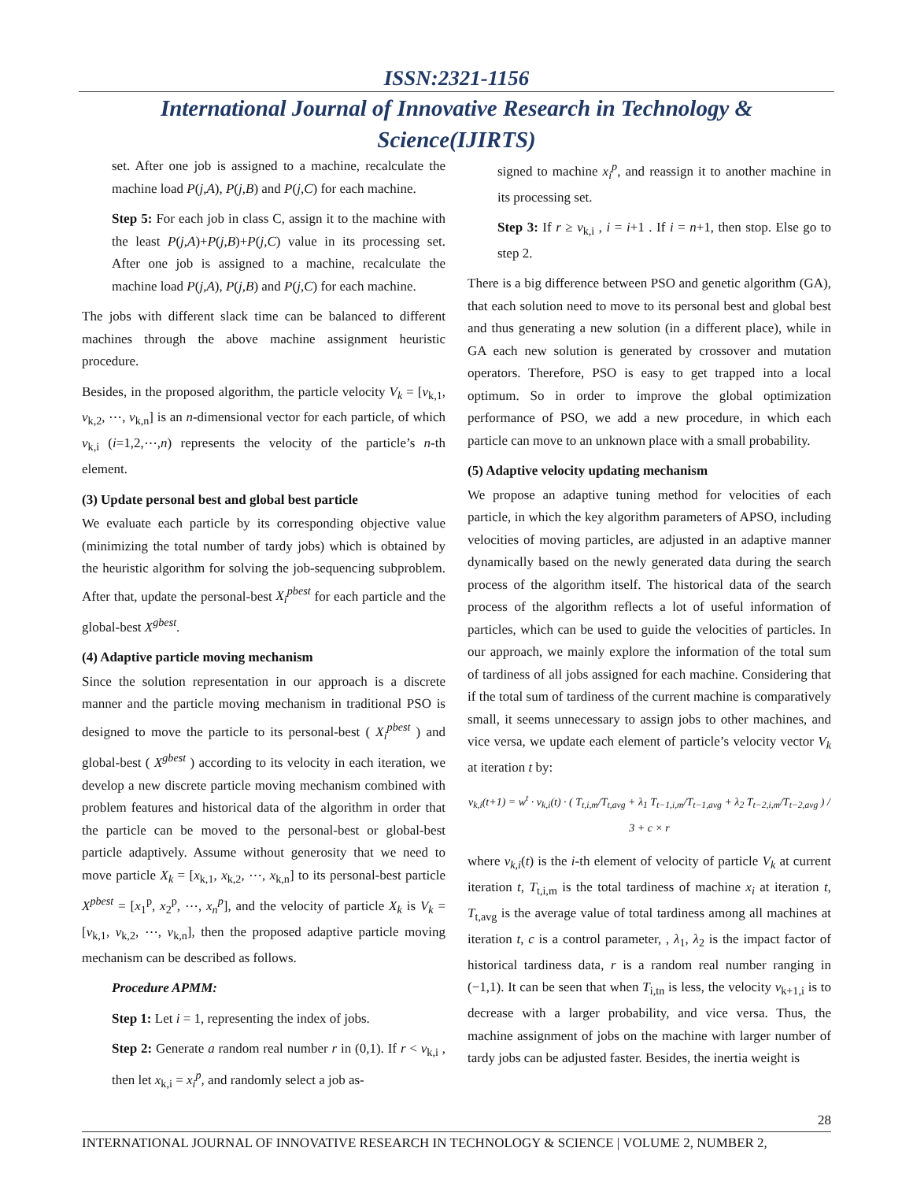ISSN:2321-1156
International Journal of Innovative Research in Technology & Science(IJIRTS)
set. After one job is assigned to a machine, recalculate the machine load P(j,A), P(j,B) and P(j,C) for each machine.
Step 5: For each job in class C, assign it to the machine with the least P(j,A)+P(j,B)+P(j,C) value in its processing set. After one job is assigned to a machine, recalculate the machine load P(j,A), P(j,B) and P(j,C) for each machine.
The jobs with different slack time can be balanced to different machines through the above machine assignment heuristic procedure.
Besides, in the proposed algorithm, the particle velocity V<sub>k</sub> = [v<sub>k,1</sub>, v<sub>k,2</sub>, ⋯, v<sub>k,n</sub>] is an n-dimensional vector for each particle, of which v<sub>k,i</sub> (i=1,2,⋯,n) represents the velocity of the particle’s n-th element.
(3) Update personal best and global best particle
We evaluate each particle by its corresponding objective value (minimizing the total number of tardy jobs) which is obtained by the heuristic algorithm for solving the job-sequencing subproblem. After that, update the personal-best X<sub>i</sub><sup>pbest</sup> for each particle and the global-best X<sup>gbest</sup>.
(4) Adaptive particle moving mechanism
Since the solution representation in our approach is a discrete manner and the particle moving mechanism in traditional PSO is designed to move the particle to its personal-best ( X<sub>i</sub><sup>pbest</sup> ) and global-best ( X<sup>gbest</sup> ) according to its velocity in each iteration, we develop a new discrete particle moving mechanism combined with problem features and historical data of the algorithm in order that the particle can be moved to the personal-best or global-best particle adaptively. Assume without generosity that we need to move particle X<sub>k</sub> = [x<sub>k,1</sub>, x<sub>k,2</sub>, ⋯, x<sub>k,n</sub>] to its personal-best particle X<sup>pbest</sup> = [x<sub>1</sub><sup>p</sup>, x<sub>2</sub><sup>p</sup>, ⋯, x<sub>n</sub><sup>p</sup>], and the velocity of particle X<sub>k</sub> is V<sub>k</sub> = [v<sub>k,1</sub>, v<sub>k,2</sub>, ⋯, v<sub>k,n</sub>], then the proposed adaptive particle moving mechanism can be described as follows.
Procedure APMM:
Step 1: Let i = 1, representing the index of jobs.
Step 2: Generate a random real number r in (0,1). If r < v<sub>k,i</sub> , then let x<sub>k,i</sub> = x<sub>i</sub><sup>p</sup>, and randomly select a job as-
signed to machine x<sub>i</sub><sup>p</sup>, and reassign it to another machine in its processing set.
Step 3: If r ≥ v<sub>k,i</sub> , i = i+1 . If i = n+1, then stop. Else go to step 2.
There is a big difference between PSO and genetic algorithm (GA), that each solution need to move to its personal best and global best and thus generating a new solution (in a different place), while in GA each new solution is generated by crossover and mutation operators. Therefore, PSO is easy to get trapped into a local optimum. So in order to improve the global optimization performance of PSO, we add a new procedure, in which each particle can move to an unknown place with a small probability.
(5) Adaptive velocity updating mechanism
We propose an adaptive tuning method for velocities of each particle, in which the key algorithm parameters of APSO, including velocities of moving particles, are adjusted in an adaptive manner dynamically based on the newly generated data during the search process of the algorithm itself. The historical data of the search process of the algorithm reflects a lot of useful information of particles, which can be used to guide the velocities of particles. In our approach, we mainly explore the information of the total sum of tardiness of all jobs assigned for each machine. Considering that if the total sum of tardiness of the current machine is comparatively small, it seems unnecessary to assign jobs to other machines, and vice versa, we update each element of particle’s velocity vector V<sub>k</sub> at iteration t by:
v<sub>k,i</sub>(t+1) = w<sup>t</sup> · v<sub>k,i</sub>(t) · ( T<sub>t,i,m</sub>/T<sub>t,avg</sub> + λ<sub>1</sub> T<sub>t−1,i,m</sub>/T<sub>t−1,avg</sub> + λ<sub>2</sub> T<sub>t−2,i,m</sub>/T<sub>t−2,avg</sub> ) / 3 + c × r
where v<sub>k,i</sub>(t) is the i-th element of velocity of particle V<sub>k</sub> at current iteration t, T<sub>t,i,m</sub> is the total tardiness of machine x<sub>i</sub> at iteration t, T<sub>t,avg</sub> is the average value of total tardiness among all machines at iteration t, c is a control parameter, , λ<sub>1</sub>, λ<sub>2</sub> is the impact factor of historical tardiness data, r is a random real number ranging in (−1,1). It can be seen that when T<sub>i,tn</sub> is less, the velocity v<sub>k+1,i</sub> is to decrease with a larger probability, and vice versa. Thus, the machine assignment of jobs on the machine with larger number of tardy jobs can be adjusted faster. Besides, the inertia weight is
28
INTERNATIONAL JOURNAL OF INNOVATIVE RESEARCH IN TECHNOLOGY & SCIENCE | VOLUME 2, NUMBER 2,